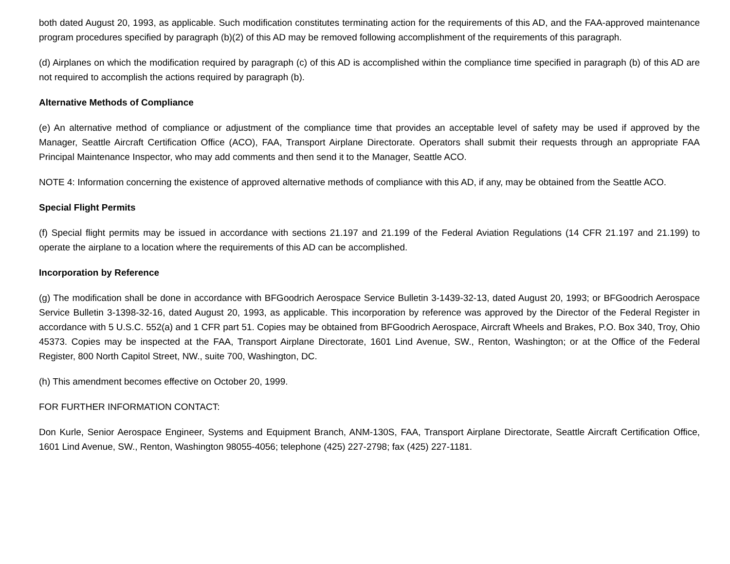both dated August 20, 1993, as applicable. Such modification constitutes terminating action for the requirements of this AD, and the FAA-approved maintenance program procedures specified by paragraph (b)(2) of this AD may be removed following accomplishment of the requirements of this paragraph.
(d) Airplanes on which the modification required by paragraph (c) of this AD is accomplished within the compliance time specified in paragraph (b) of this AD are not required to accomplish the actions required by paragraph (b).
Alternative Methods of Compliance
(e) An alternative method of compliance or adjustment of the compliance time that provides an acceptable level of safety may be used if approved by the Manager, Seattle Aircraft Certification Office (ACO), FAA, Transport Airplane Directorate. Operators shall submit their requests through an appropriate FAA Principal Maintenance Inspector, who may add comments and then send it to the Manager, Seattle ACO.
NOTE 4: Information concerning the existence of approved alternative methods of compliance with this AD, if any, may be obtained from the Seattle ACO.
Special Flight Permits
(f) Special flight permits may be issued in accordance with sections 21.197 and 21.199 of the Federal Aviation Regulations (14 CFR 21.197 and 21.199) to operate the airplane to a location where the requirements of this AD can be accomplished.
Incorporation by Reference
(g) The modification shall be done in accordance with BFGoodrich Aerospace Service Bulletin 3-1439-32-13, dated August 20, 1993; or BFGoodrich Aerospace Service Bulletin 3-1398-32-16, dated August 20, 1993, as applicable. This incorporation by reference was approved by the Director of the Federal Register in accordance with 5 U.S.C. 552(a) and 1 CFR part 51. Copies may be obtained from BFGoodrich Aerospace, Aircraft Wheels and Brakes, P.O. Box 340, Troy, Ohio 45373. Copies may be inspected at the FAA, Transport Airplane Directorate, 1601 Lind Avenue, SW., Renton, Washington; or at the Office of the Federal Register, 800 North Capitol Street, NW., suite 700, Washington, DC.
(h) This amendment becomes effective on October 20, 1999.
FOR FURTHER INFORMATION CONTACT:
Don Kurle, Senior Aerospace Engineer, Systems and Equipment Branch, ANM-130S, FAA, Transport Airplane Directorate, Seattle Aircraft Certification Office, 1601 Lind Avenue, SW., Renton, Washington 98055-4056; telephone (425) 227-2798; fax (425) 227-1181.